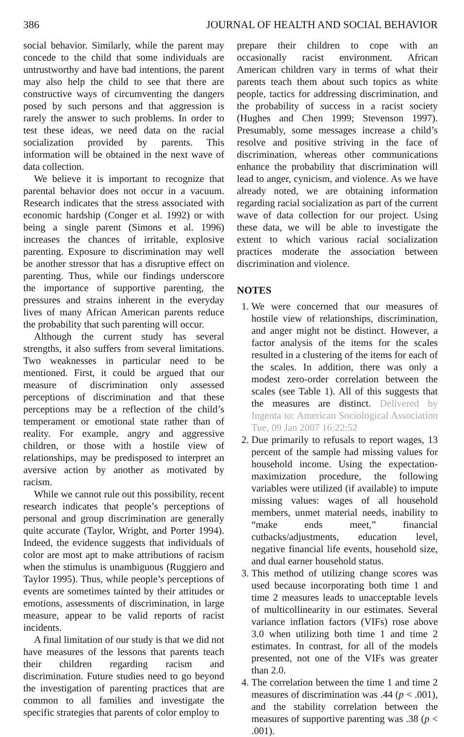386 JOURNAL OF HEALTH AND SOCIAL BEHAVIOR
social behavior. Similarly, while the parent may concede to the child that some individuals are untrustworthy and have bad intentions, the parent may also help the child to see that there are constructive ways of circumventing the dangers posed by such persons and that aggression is rarely the answer to such problems. In order to test these ideas, we need data on the racial socialization provided by parents. This information will be obtained in the next wave of data collection.
We believe it is important to recognize that parental behavior does not occur in a vacuum. Research indicates that the stress associated with economic hardship (Conger et al. 1992) or with being a single parent (Simons et al. 1996) increases the chances of irritable, explosive parenting. Exposure to discrimination may well be another stressor that has a disruptive effect on parenting. Thus, while our findings underscore the importance of supportive parenting, the pressures and strains inherent in the everyday lives of many African American parents reduce the probability that such parenting will occur.
Although the current study has several strengths, it also suffers from several limitations. Two weaknesses in particular need to be mentioned. First, it could be argued that our measure of discrimination only assessed perceptions of discrimination and that these perceptions may be a reflection of the child’s temperament or emotional state rather than of reality. For example, angry and aggressive children, or those with a hostile view of relationships, may be predisposed to interpret an aversive action by another as motivated by racism.
While we cannot rule out this possibility, recent research indicates that people’s perceptions of personal and group discrimination are generally quite accurate (Taylor, Wright, and Porter 1994). Indeed, the evidence suggests that individuals of color are most apt to make attributions of racism when the stimulus is unambiguous (Ruggiero and Taylor 1995). Thus, while people’s perceptions of events are sometimes tainted by their attitudes or emotions, assessments of discrimination, in large measure, appear to be valid reports of racist incidents.
A final limitation of our study is that we did not have measures of the lessons that parents teach their children regarding racism and discrimination. Future studies need to go beyond the investigation of parenting practices that are common to all families and investigate the specific strategies that parents of color employ to
prepare their children to cope with an occasionally racist environment. African American children vary in terms of what their parents teach them about such topics as white people, tactics for addressing discrimination, and the probability of success in a racist society (Hughes and Chen 1999; Stevenson 1997). Presumably, some messages increase a child’s resolve and positive striving in the face of discrimination, whereas other communications enhance the probability that discrimination will lead to anger, cynicism, and violence. As we have already noted, we are obtaining information regarding racial socialization as part of the current wave of data collection for our project. Using these data, we will be able to investigate the extent to which various racial socialization practices moderate the association between discrimination and violence.
NOTES
1. We were concerned that our measures of hostile view of relationships, discrimination, and anger might not be distinct. However, a factor analysis of the items for the scales resulted in a clustering of the items for each of the scales. In addition, there was only a modest zero-order correlation between the scales (see Table 1). All of this suggests that the measures are distinct. Delivered by Ingenta to: American Sociological Association Tue, 09 Jan 2007 16:22:52
2. Due primarily to refusals to report wages, 13 percent of the sample had missing values for household income. Using the expectation-maximization procedure, the following variables were utilized (if available) to impute missing values: wages of all household members, unmet material needs, inability to “make ends meet,” financial cutbacks/adjustments, education level, negative financial life events, household size, and dual earner household status.
3. This method of utilizing change scores was used because incorporating both time 1 and time 2 measures leads to unacceptable levels of multicollinearity in our estimates. Several variance inflation factors (VIFs) rose above 3.0 when utilizing both time 1 and time 2 estimates. In contrast, for all of the models presented, not one of the VIFs was greater than 2.0.
4. The correlation between the time 1 and time 2 measures of discrimination was .44 (p < .001), and the stability correlation between the measures of supportive parenting was .38 (p < .001).